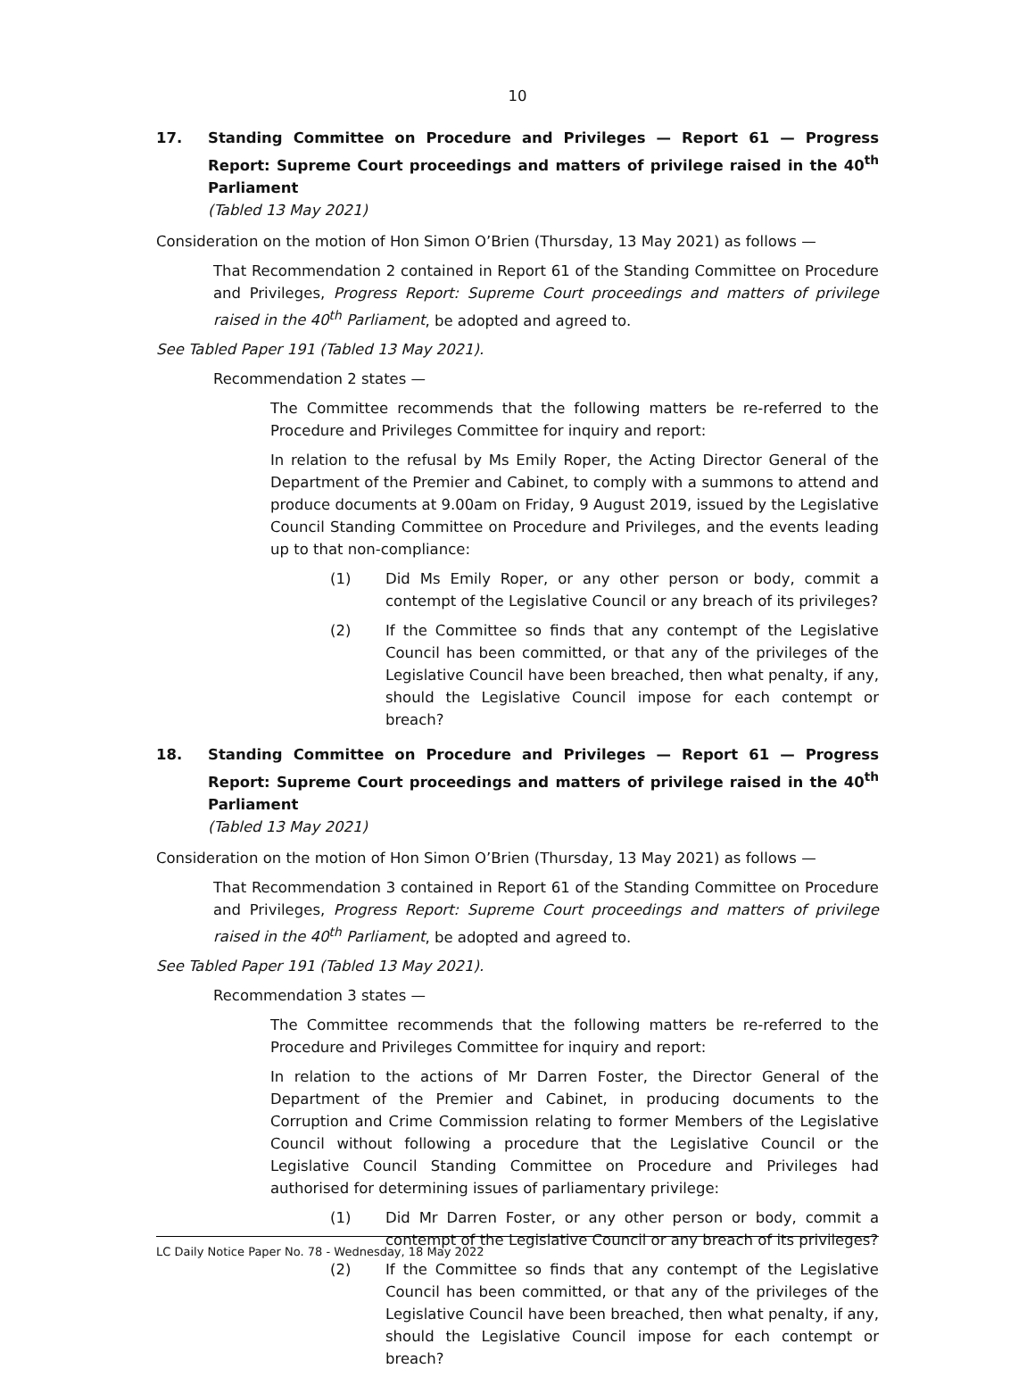10
17. Standing Committee on Procedure and Privileges — Report 61 — Progress Report: Supreme Court proceedings and matters of privilege raised in the 40<sup>th</sup> Parliament
(Tabled 13 May 2021)
Consideration on the motion of Hon Simon O’Brien (Thursday, 13 May 2021) as follows —
That Recommendation 2 contained in Report 61 of the Standing Committee on Procedure and Privileges, Progress Report: Supreme Court proceedings and matters of privilege raised in the 40<sup>th</sup> Parliament, be adopted and agreed to.
See Tabled Paper 191 (Tabled 13 May 2021).
Recommendation 2 states —
The Committee recommends that the following matters be re-referred to the Procedure and Privileges Committee for inquiry and report:
In relation to the refusal by Ms Emily Roper, the Acting Director General of the Department of the Premier and Cabinet, to comply with a summons to attend and produce documents at 9.00am on Friday, 9 August 2019, issued by the Legislative Council Standing Committee on Procedure and Privileges, and the events leading up to that non-compliance:
(1) Did Ms Emily Roper, or any other person or body, commit a contempt of the Legislative Council or any breach of its privileges?
(2) If the Committee so finds that any contempt of the Legislative Council has been committed, or that any of the privileges of the Legislative Council have been breached, then what penalty, if any, should the Legislative Council impose for each contempt or breach?
18. Standing Committee on Procedure and Privileges — Report 61 — Progress Report: Supreme Court proceedings and matters of privilege raised in the 40<sup>th</sup> Parliament
(Tabled 13 May 2021)
Consideration on the motion of Hon Simon O’Brien (Thursday, 13 May 2021) as follows —
That Recommendation 3 contained in Report 61 of the Standing Committee on Procedure and Privileges, Progress Report: Supreme Court proceedings and matters of privilege raised in the 40<sup>th</sup> Parliament, be adopted and agreed to.
See Tabled Paper 191 (Tabled 13 May 2021).
Recommendation 3 states —
The Committee recommends that the following matters be re-referred to the Procedure and Privileges Committee for inquiry and report:
In relation to the actions of Mr Darren Foster, the Director General of the Department of the Premier and Cabinet, in producing documents to the Corruption and Crime Commission relating to former Members of the Legislative Council without following a procedure that the Legislative Council or the Legislative Council Standing Committee on Procedure and Privileges had authorised for determining issues of parliamentary privilege:
(1) Did Mr Darren Foster, or any other person or body, commit a contempt of the Legislative Council or any breach of its privileges?
(2) If the Committee so finds that any contempt of the Legislative Council has been committed, or that any of the privileges of the Legislative Council have been breached, then what penalty, if any, should the Legislative Council impose for each contempt or breach?
LC Daily Notice Paper No. 78 - Wednesday, 18 May 2022